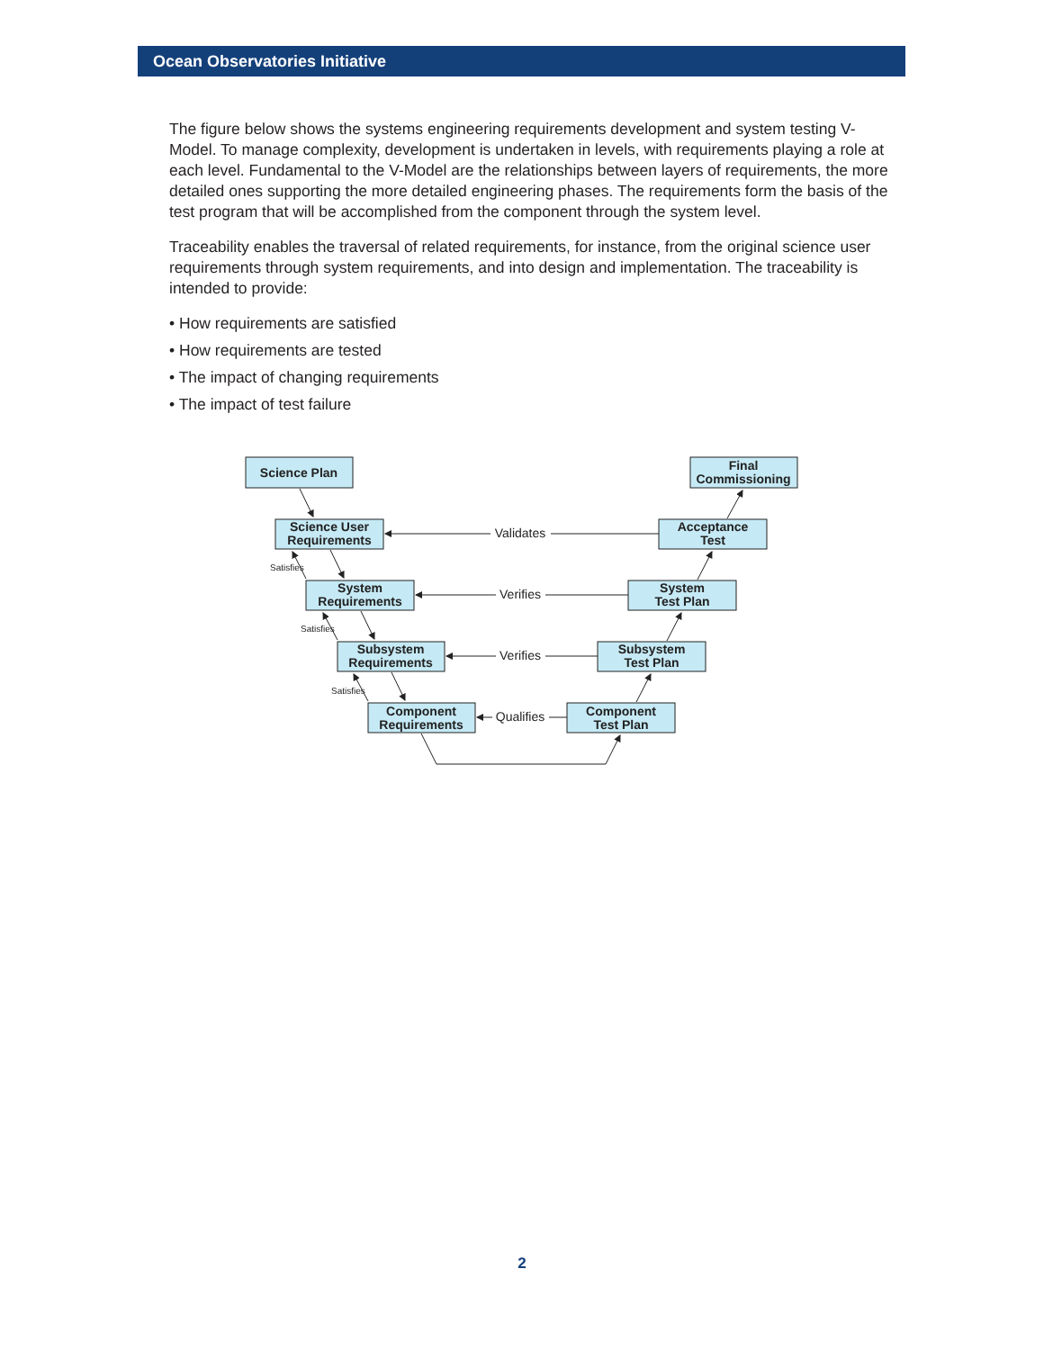Ocean Observatories Initiative
The figure below shows the systems engineering requirements development and system testing V-Model. To manage complexity, development is undertaken in levels, with requirements playing a role at each level. Fundamental to the V-Model are the relationships between layers of require­ments, the more detailed ones supporting the more detailed engineering phases. The require­ments form the basis of the test program that will be accomplished from the component through the system level.
Traceability enables the traversal of related requirements, for instance, from the original science user requirements through system requirements, and into design and implementation. The trace­ability is intended to provide:
• How requirements are satisfied
• How requirements are tested
• The impact of changing requirements
• The impact of test failure
Science Plan
Science User
Requirements
System
Requirements
Subsystem
Requirements
Component
Requirements
Final
Commissioning
Acceptance
Test
System
Test Plan
Subsystem
Test Plan
Component
Test Plan
Validates
Verifies
Verifies
Qualifies
Satisfies
Satisfies
Satisfies
2